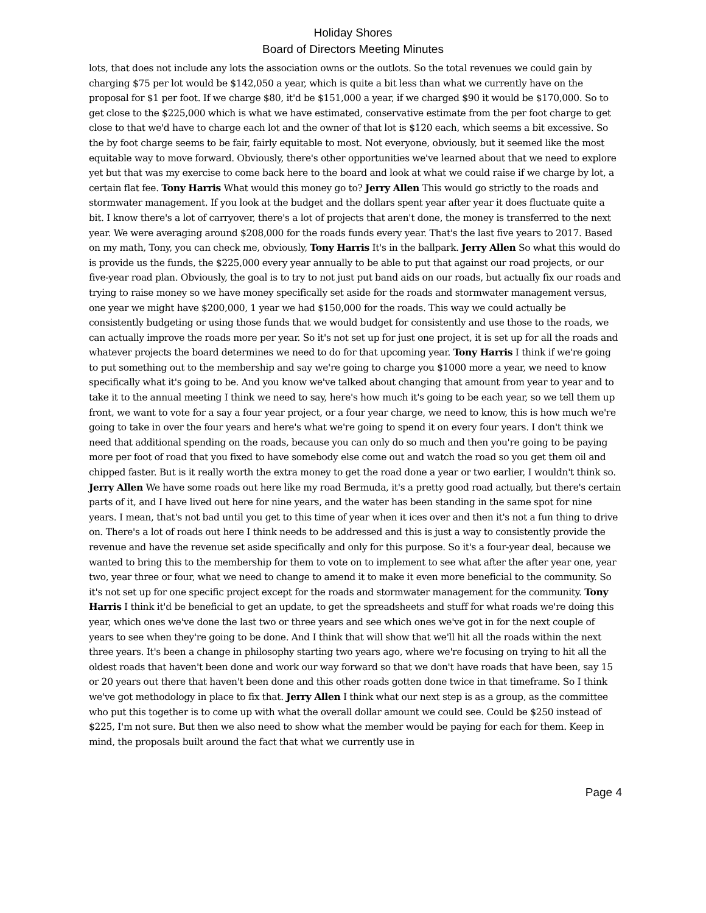Holiday Shores
Board of Directors Meeting Minutes
lots, that does not include any lots the association owns or the outlots. So the total revenues we could gain by charging $75 per lot would be $142,050 a year, which is quite a bit less than what we currently have on the proposal for $1 per foot. If we charge $80, it'd be $151,000 a year, if we charged $90 it would be $170,000. So to get close to the $225,000 which is what we have estimated, conservative estimate from the per foot charge to get close to that we'd have to charge each lot and the owner of that lot is $120 each, which seems a bit excessive. So the by foot charge seems to be fair, fairly equitable to most. Not everyone, obviously, but it seemed like the most equitable way to move forward. Obviously, there's other opportunities we've learned about that we need to explore yet but that was my exercise to come back here to the board and look at what we could raise if we charge by lot, a certain flat fee. Tony Harris What would this money go to? Jerry Allen This would go strictly to the roads and stormwater management. If you look at the budget and the dollars spent year after year it does fluctuate quite a bit. I know there's a lot of carryover, there's a lot of projects that aren't done, the money is transferred to the next year. We were averaging around $208,000 for the roads funds every year. That's the last five years to 2017. Based on my math, Tony, you can check me, obviously, Tony Harris It's in the ballpark. Jerry Allen So what this would do is provide us the funds, the $225,000 every year annually to be able to put that against our road projects, or our five-year road plan. Obviously, the goal is to try to not just put band aids on our roads, but actually fix our roads and trying to raise money so we have money specifically set aside for the roads and stormwater management versus, one year we might have $200,000, 1 year we had $150,000 for the roads. This way we could actually be consistently budgeting or using those funds that we would budget for consistently and use those to the roads, we can actually improve the roads more per year. So it's not set up for just one project, it is set up for all the roads and whatever projects the board determines we need to do for that upcoming year. Tony Harris I think if we're going to put something out to the membership and say we're going to charge you $1000 more a year, we need to know specifically what it's going to be. And you know we've talked about changing that amount from year to year and to take it to the annual meeting I think we need to say, here's how much it's going to be each year, so we tell them up front, we want to vote for a say a four year project, or a four year charge, we need to know, this is how much we're going to take in over the four years and here's what we're going to spend it on every four years. I don't think we need that additional spending on the roads, because you can only do so much and then you're going to be paying more per foot of road that you fixed to have somebody else come out and watch the road so you get them oil and chipped faster. But is it really worth the extra money to get the road done a year or two earlier, I wouldn't think so. Jerry Allen We have some roads out here like my road Bermuda, it's a pretty good road actually, but there's certain parts of it, and I have lived out here for nine years, and the water has been standing in the same spot for nine years. I mean, that's not bad until you get to this time of year when it ices over and then it's not a fun thing to drive on. There's a lot of roads out here I think needs to be addressed and this is just a way to consistently provide the revenue and have the revenue set aside specifically and only for this purpose. So it's a four-year deal, because we wanted to bring this to the membership for them to vote on to implement to see what after the after year one, year two, year three or four, what we need to change to amend it to make it even more beneficial to the community. So it's not set up for one specific project except for the roads and stormwater management for the community. Tony Harris I think it'd be beneficial to get an update, to get the spreadsheets and stuff for what roads we're doing this year, which ones we've done the last two or three years and see which ones we've got in for the next couple of years to see when they're going to be done. And I think that will show that we'll hit all the roads within the next three years. It's been a change in philosophy starting two years ago, where we're focusing on trying to hit all the oldest roads that haven't been done and work our way forward so that we don't have roads that have been, say 15 or 20 years out there that haven't been done and this other roads gotten done twice in that timeframe. So I think we've got methodology in place to fix that. Jerry Allen I think what our next step is as a group, as the committee who put this together is to come up with what the overall dollar amount we could see. Could be $250 instead of $225, I'm not sure. But then we also need to show what the member would be paying for each for them. Keep in mind, the proposals built around the fact that what we currently use in
Page 4